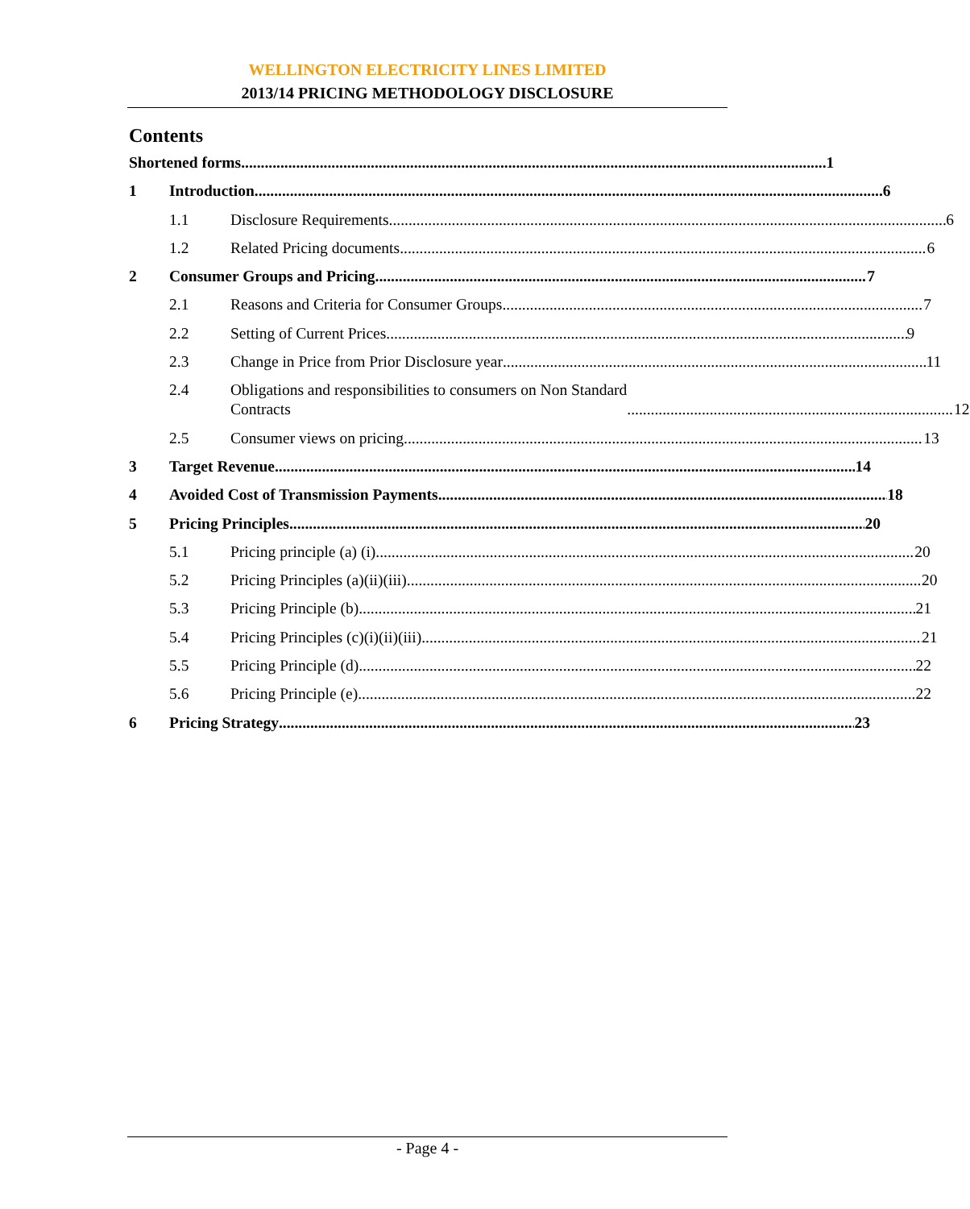WELLINGTON ELECTRICITY LINES LIMITED
2013/14 PRICING METHODOLOGY DISCLOSURE
Contents
Shortened forms 1
1 Introduction 6
1.1 Disclosure Requirements 6
1.2 Related Pricing documents 6
2 Consumer Groups and Pricing 7
2.1 Reasons and Criteria for Consumer Groups 7
2.2 Setting of Current Prices 9
2.3 Change in Price from Prior Disclosure year 11
2.4 Obligations and responsibilities to consumers on Non Standard
Contracts 12
2.5 Consumer views on pricing 13
3 Target Revenue 14
4 Avoided Cost of Transmission Payments 18
5 Pricing Principles 20
5.1 Pricing principle (a) (i) 20
5.2 Pricing Principles (a)(ii)(iii) 20
5.3 Pricing Principle (b) 21
5.4 Pricing Principles (c)(i)(ii)(iii) 21
5.5 Pricing Principle (d) 22
5.6 Pricing Principle (e) 22
6 Pricing Strategy 23
- Page 4 -